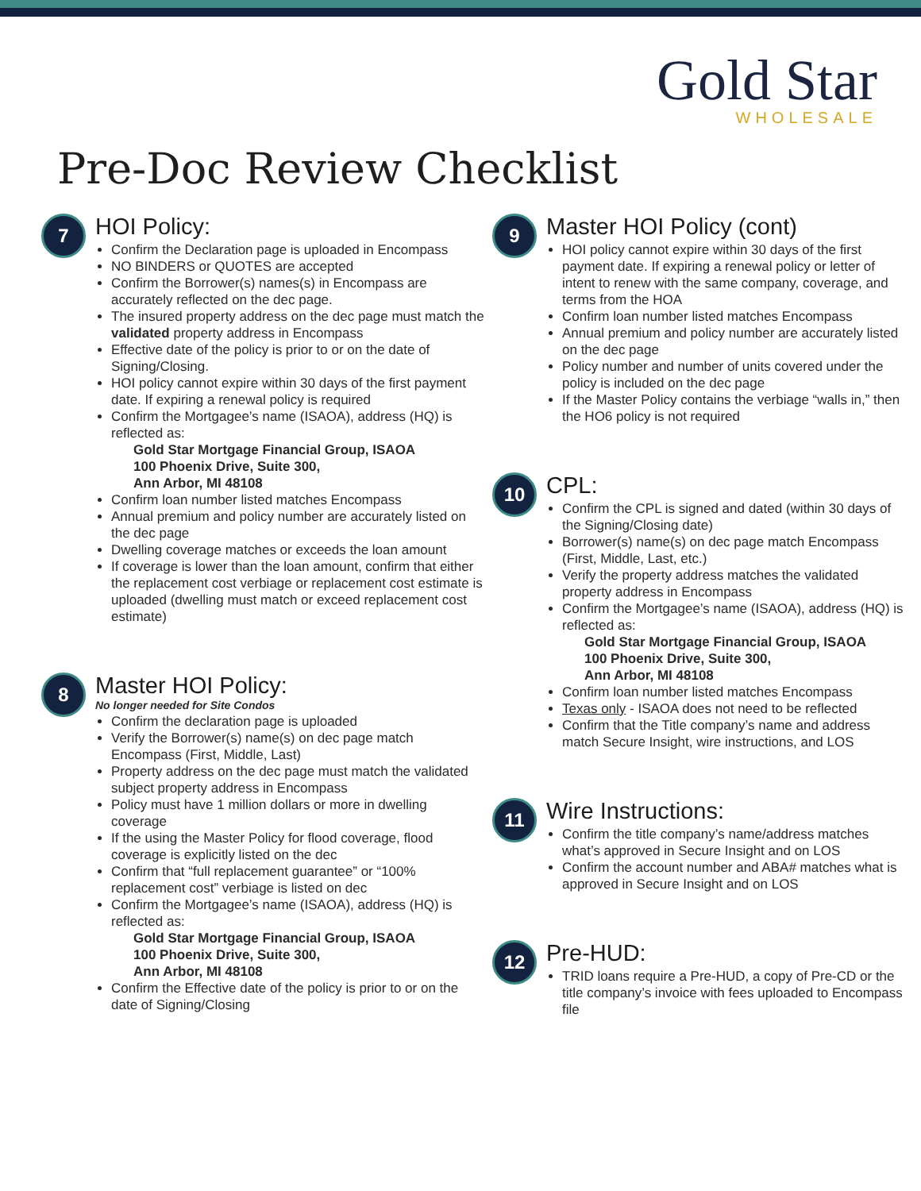Gold Star
WHOLESALE
Pre-Doc Review Checklist
7
HOI Policy:
Confirm the Declaration page is uploaded in Encompass
NO BINDERS or QUOTES are accepted
Confirm the Borrower(s) names(s) in Encompass are accurately reflected on the dec page.
The insured property address on the dec page must match the validated property address in Encompass
Effective date of the policy is prior to or on the date of Signing/Closing.
HOI policy cannot expire within 30 days of the first payment date. If expiring a renewal policy is required
Confirm the Mortgagee’s name (ISAOA), address (HQ) is reflected as:
Gold Star Mortgage Financial Group, ISAOA
100 Phoenix Drive, Suite 300,
Ann Arbor, MI 48108
Confirm loan number listed matches Encompass
Annual premium and policy number are accurately listed on the dec page
Dwelling coverage matches or exceeds the loan amount
If coverage is lower than the loan amount, confirm that either the replacement cost verbiage or replacement cost estimate is uploaded (dwelling must match or exceed replacement cost estimate)
8
Master HOI Policy:
No longer needed for Site Condos
Confirm the declaration page is uploaded
Verify the Borrower(s) name(s) on dec page match Encompass (First, Middle, Last)
Property address on the dec page must match the validated subject property address in Encompass
Policy must have 1 million dollars or more in dwelling coverage
If the using the Master Policy for flood coverage, flood coverage is explicitly listed on the dec
Confirm that “full replacement guarantee” or “100% replacement cost” verbiage is listed on dec
Confirm the Mortgagee’s name (ISAOA), address (HQ) is reflected as:
Gold Star Mortgage Financial Group, ISAOA
100 Phoenix Drive, Suite 300,
Ann Arbor, MI 48108
Confirm the Effective date of the policy is prior to or on the date of Signing/Closing
9
Master HOI Policy (cont)
HOI policy cannot expire within 30 days of the first payment date. If expiring a renewal policy or letter of intent to renew with the same company, coverage, and terms from the HOA
Confirm loan number listed matches Encompass
Annual premium and policy number are accurately listed on the dec page
Policy number and number of units covered under the policy is included on the dec page
If the Master Policy contains the verbiage “walls in,” then the HO6 policy is not required
10
CPL:
Confirm the CPL is signed and dated (within 30 days of the Signing/Closing date)
Borrower(s) name(s) on dec page match Encompass (First, Middle, Last, etc.)
Verify the property address matches the validated property address in Encompass
Confirm the Mortgagee’s name (ISAOA), address (HQ) is reflected as:
Gold Star Mortgage Financial Group, ISAOA
100 Phoenix Drive, Suite 300,
Ann Arbor, MI 48108
Confirm loan number listed matches Encompass
Texas only - ISAOA does not need to be reflected
Confirm that the Title company’s name and address match Secure Insight, wire instructions, and LOS
11
Wire Instructions:
Confirm the title company’s name/address matches what’s approved in Secure Insight and on LOS
Confirm the account number and ABA# matches what is approved in Secure Insight and on LOS
12
Pre-HUD:
TRID loans require a Pre-HUD, a copy of Pre-CD or the title company’s invoice with fees uploaded to Encompass file